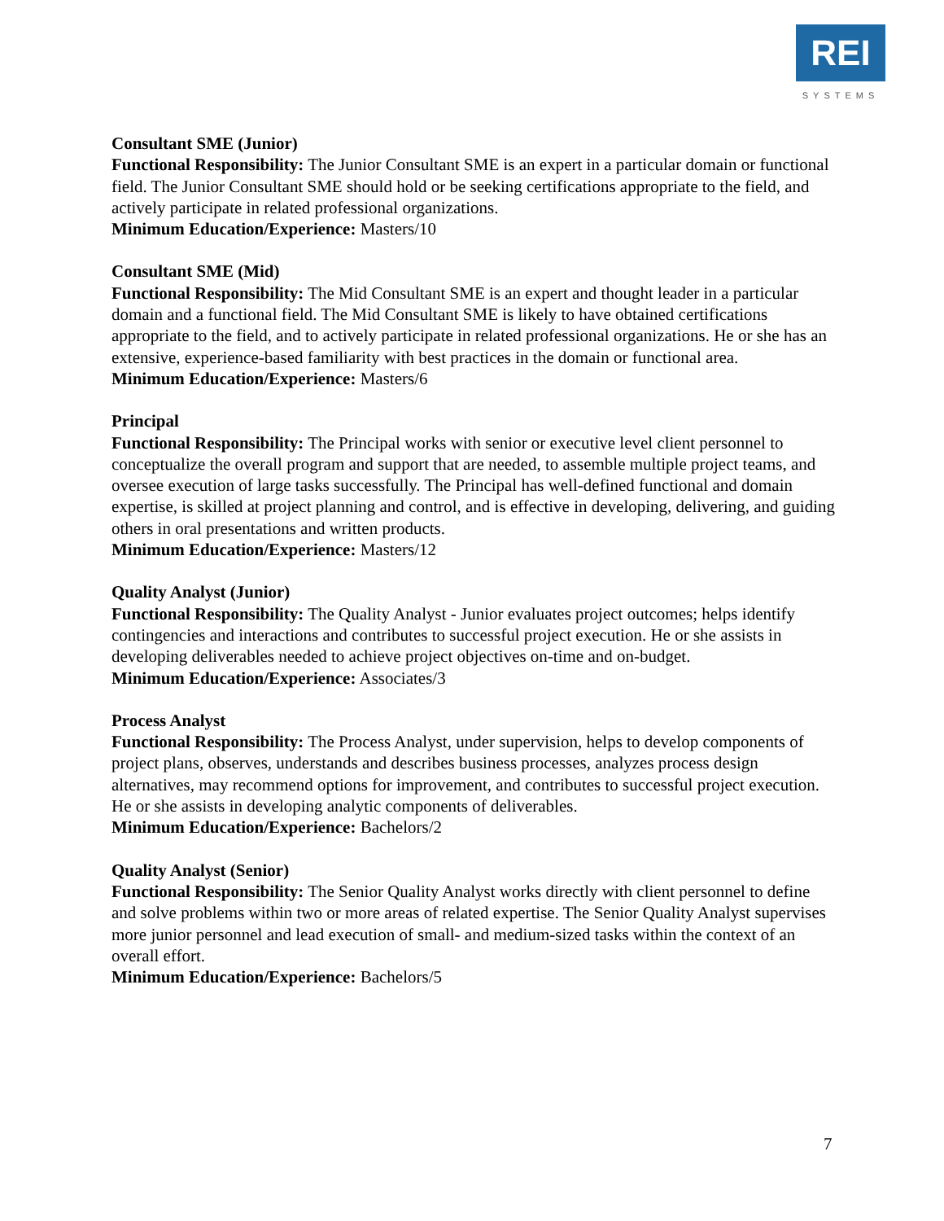REI
SYSTEMS
Consultant SME (Junior)
Functional Responsibility: The Junior Consultant SME is an expert in a particular domain or functional field. The Junior Consultant SME should hold or be seeking certifications appropriate to the field, and actively participate in related professional organizations.
Minimum Education/Experience: Masters/10
Consultant SME (Mid)
Functional Responsibility: The Mid Consultant SME is an expert and thought leader in a particular domain and a functional field. The Mid Consultant SME is likely to have obtained certifications appropriate to the field, and to actively participate in related professional organizations. He or she has an extensive, experience-based familiarity with best practices in the domain or functional area.
Minimum Education/Experience: Masters/6
Principal
Functional Responsibility: The Principal works with senior or executive level client personnel to conceptualize the overall program and support that are needed, to assemble multiple project teams, and oversee execution of large tasks successfully. The Principal has well-defined functional and domain expertise, is skilled at project planning and control, and is effective in developing, delivering, and guiding others in oral presentations and written products.
Minimum Education/Experience: Masters/12
Quality Analyst (Junior)
Functional Responsibility: The Quality Analyst - Junior evaluates project outcomes; helps identify contingencies and interactions and contributes to successful project execution. He or she assists in developing deliverables needed to achieve project objectives on-time and on-budget.
Minimum Education/Experience: Associates/3
Process Analyst
Functional Responsibility: The Process Analyst, under supervision, helps to develop components of project plans, observes, understands and describes business processes, analyzes process design alternatives, may recommend options for improvement, and contributes to successful project execution. He or she assists in developing analytic components of deliverables.
Minimum Education/Experience: Bachelors/2
Quality Analyst (Senior)
Functional Responsibility: The Senior Quality Analyst works directly with client personnel to define and solve problems within two or more areas of related expertise. The Senior Quality Analyst supervises more junior personnel and lead execution of small- and medium-sized tasks within the context of an overall effort.
Minimum Education/Experience: Bachelors/5
7